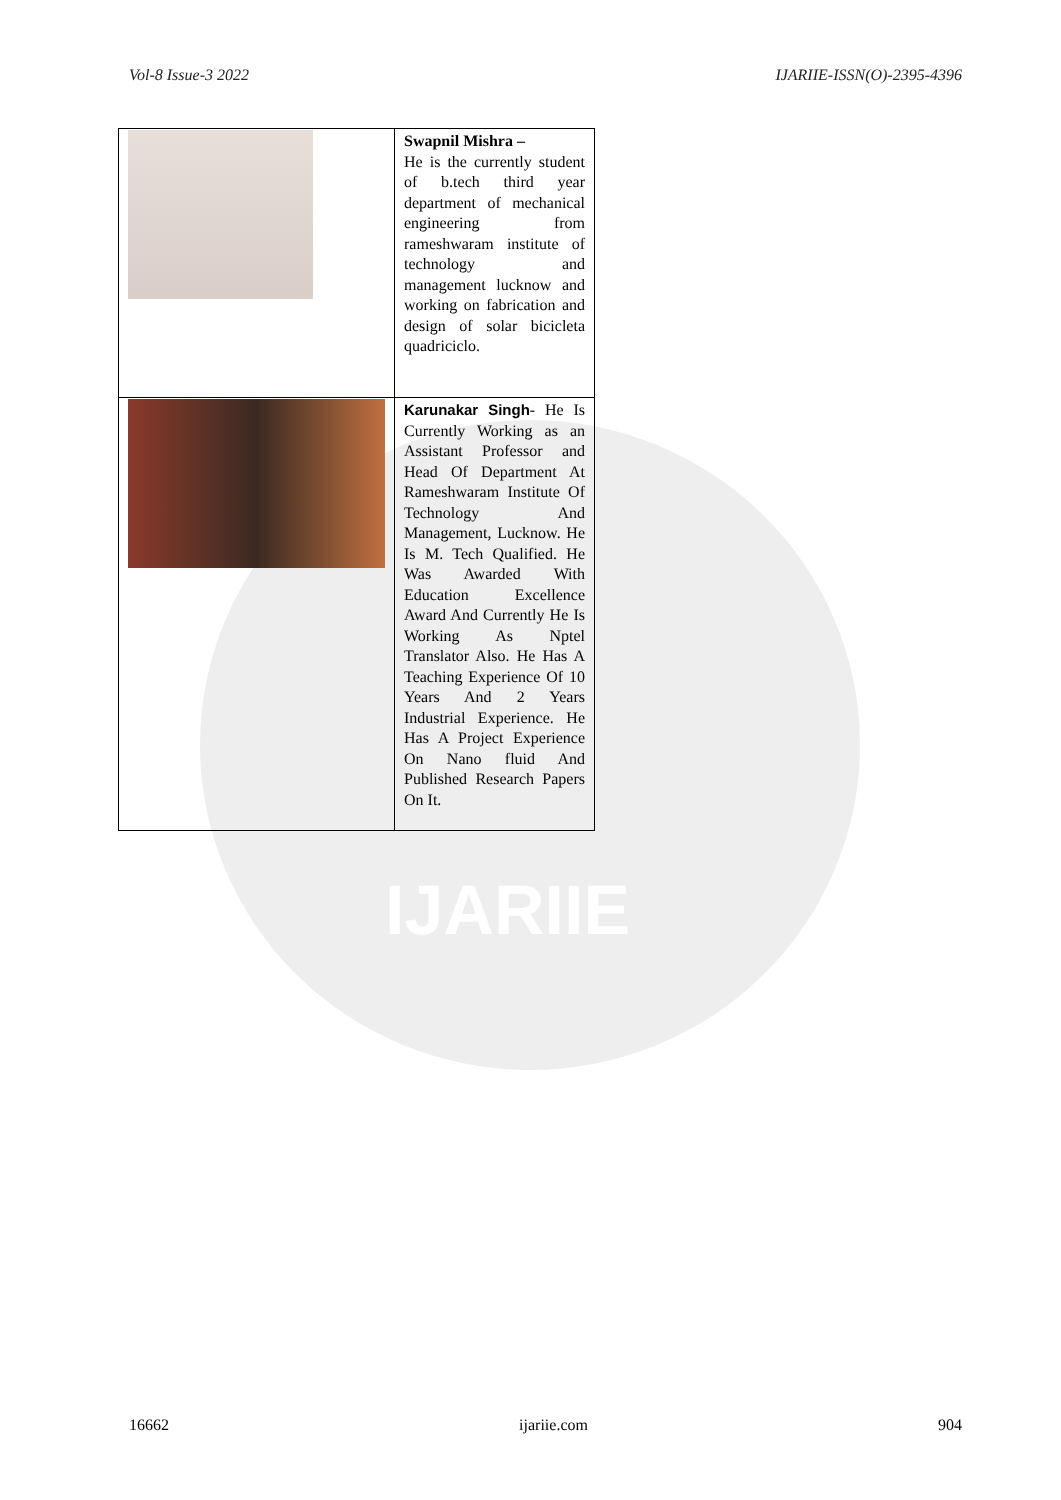Vol-8 Issue-3 2022 IJARIIE-ISSN(O)-2395-4396
IJARIIE
| | Swapnil Mishra – He is the currently student of b.tech third year department of mechanical engineering from rameshwaram institute of technology and management lucknow and working on fabrication and design of solar bicicleta quadriciclo. |
| | Karunakar Singh - He Is Currently Working as an Assistant Professor and Head Of Department At Rameshwaram Institute Of Technology And Management, Lucknow. He Is M. Tech Qualified. He Was Awarded With Education Excellence Award And Currently He Is Working As Nptel Translator Also. He Has A Teaching Experience Of 10 Years And 2 Years Industrial Experience. He Has A Project Experience On Nano fluid And Published Research Papers On It. |
16662 ijariie.com 904